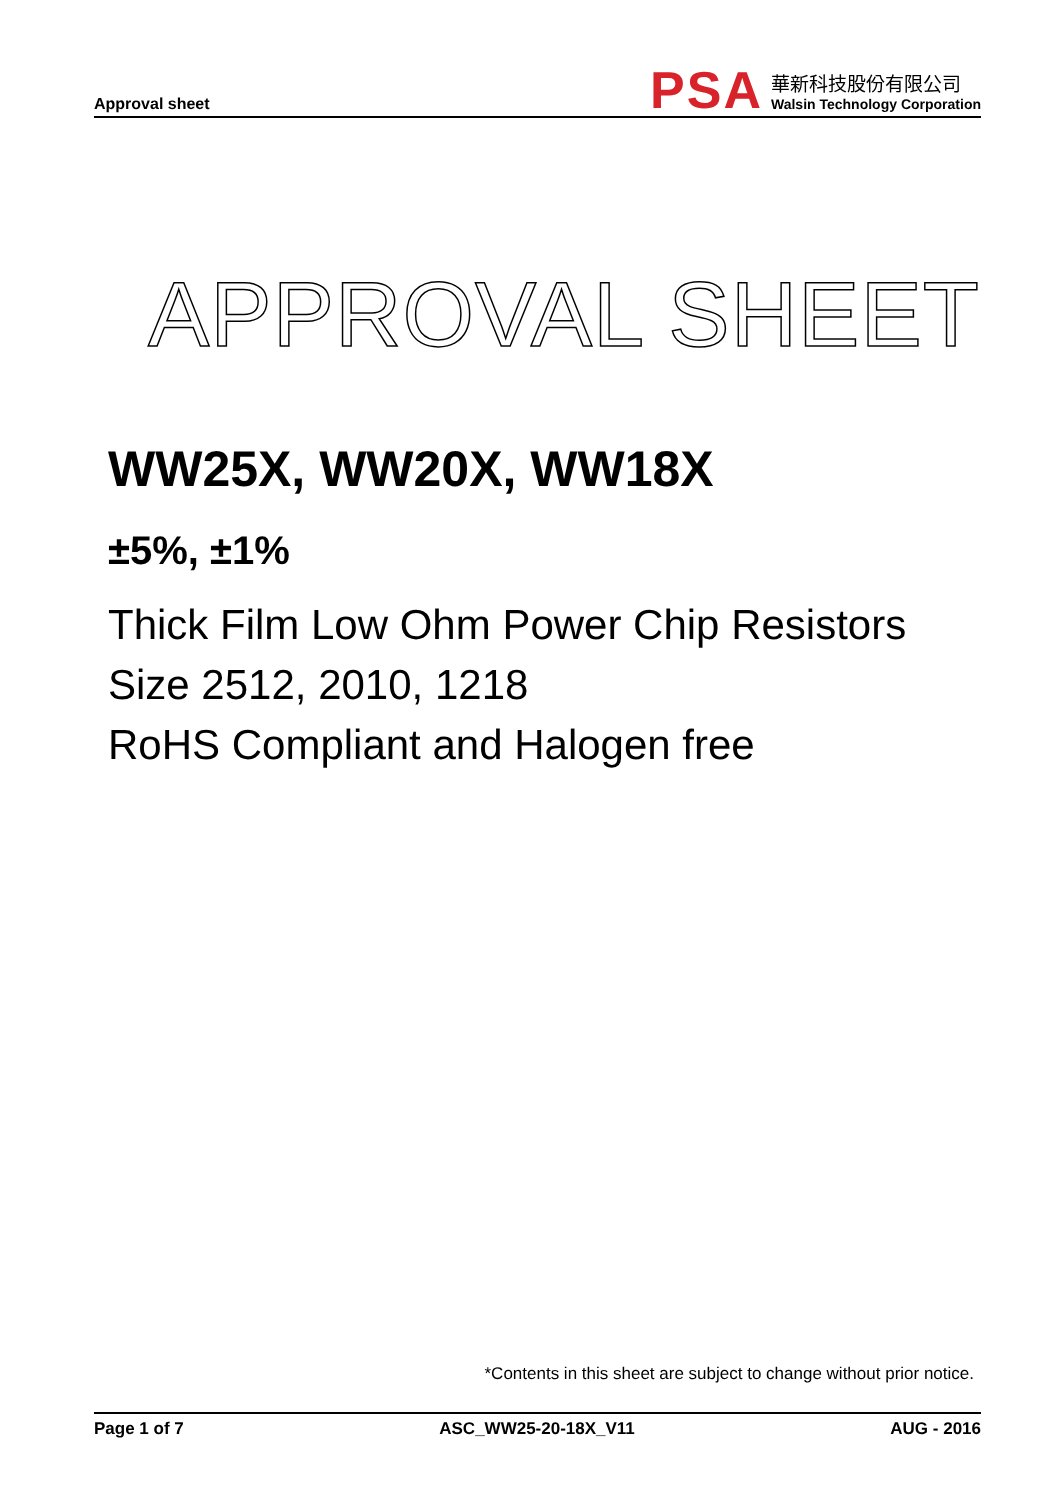Approval sheet
PSA
華新科技股份有限公司
Walsin Technology Corporation
APPROVAL SHEET
WW25X, WW20X, WW18X
±5%, ±1%
Thick Film Low Ohm Power Chip Resistors
Size 2512, 2010, 1218
RoHS Compliant and Halogen free
*Contents in this sheet are subject to change without prior notice.
Page 1 of 7 ASC_WW25-20-18X_V11 AUG - 2016